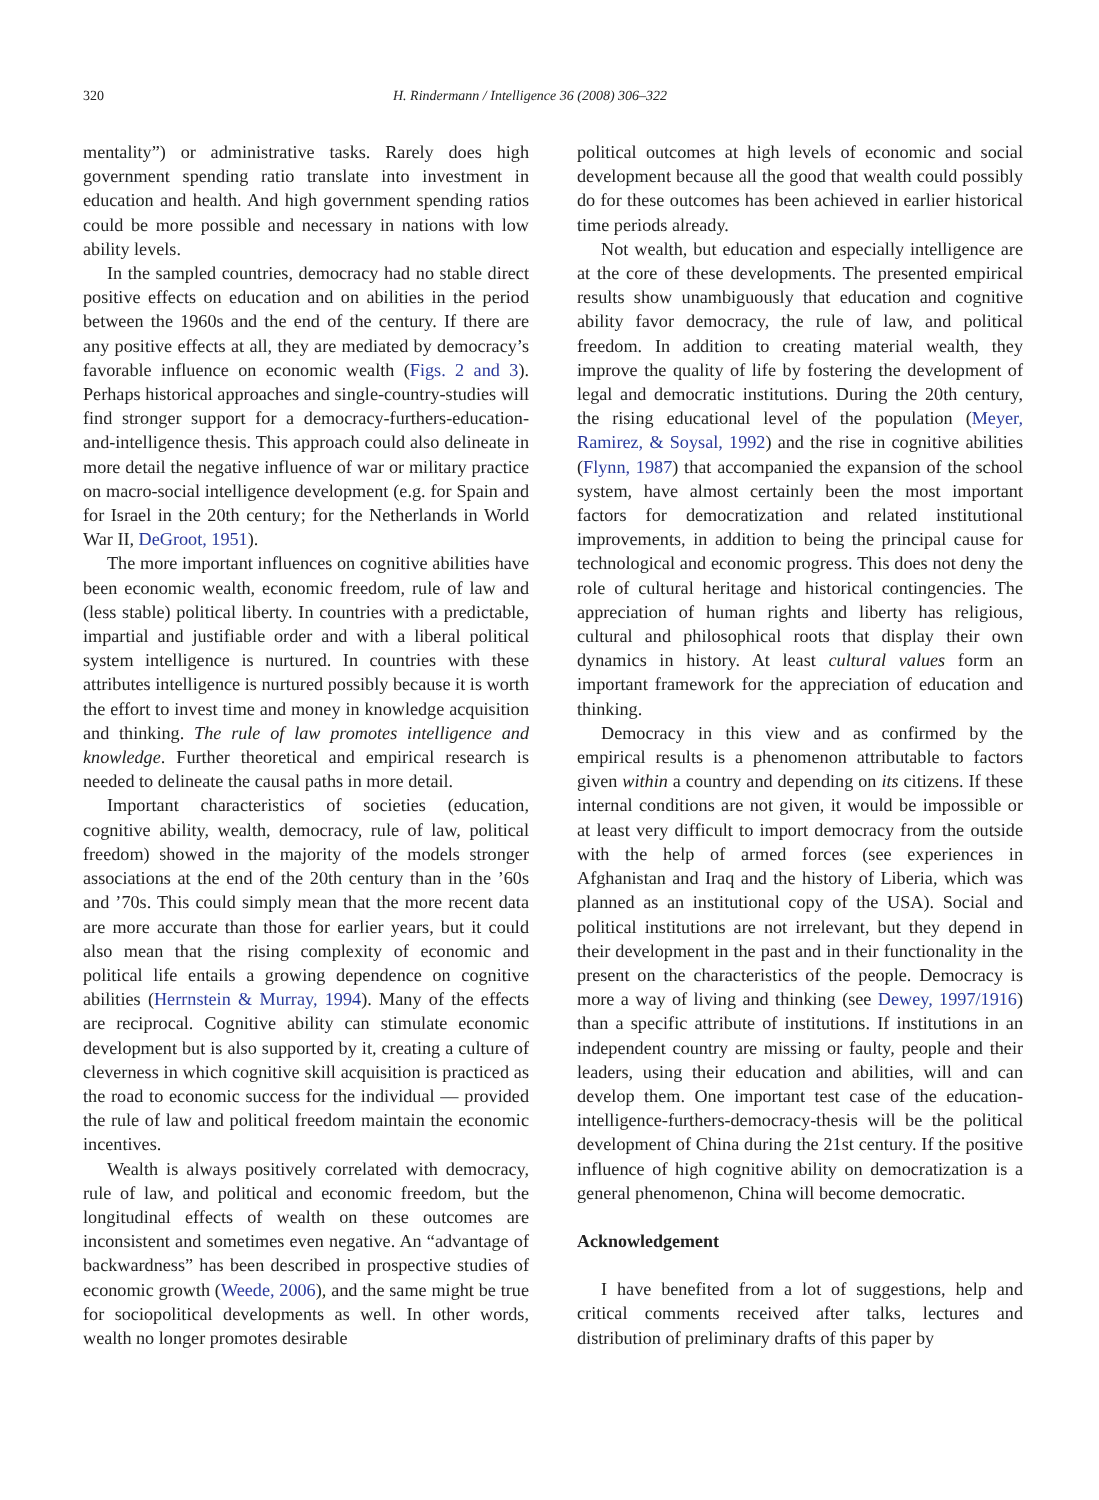320 H. Rindermann / Intelligence 36 (2008) 306–322
mentality”) or administrative tasks. Rarely does high government spending ratio translate into investment in education and health. And high government spending ratios could be more possible and necessary in nations with low ability levels.
In the sampled countries, democracy had no stable direct positive effects on education and on abilities in the period between the 1960s and the end of the century. If there are any positive effects at all, they are mediated by democracy’s favorable influence on economic wealth (Figs. 2 and 3). Perhaps historical approaches and single-country-studies will find stronger support for a democracy-furthers-education-and-intelligence thesis. This approach could also delineate in more detail the negative influence of war or military practice on macro-social intelligence development (e.g. for Spain and for Israel in the 20th century; for the Netherlands in World War II, DeGroot, 1951).
The more important influences on cognitive abilities have been economic wealth, economic freedom, rule of law and (less stable) political liberty. In countries with a predictable, impartial and justifiable order and with a liberal political system intelligence is nurtured. In countries with these attributes intelligence is nurtured possibly because it is worth the effort to invest time and money in knowledge acquisition and thinking. The rule of law promotes intelligence and knowledge. Further theoretical and empirical research is needed to delineate the causal paths in more detail.
Important characteristics of societies (education, cognitive ability, wealth, democracy, rule of law, political freedom) showed in the majority of the models stronger associations at the end of the 20th century than in the ’60s and ’70s. This could simply mean that the more recent data are more accurate than those for earlier years, but it could also mean that the rising complexity of economic and political life entails a growing dependence on cognitive abilities (Herrnstein & Murray, 1994). Many of the effects are reciprocal. Cognitive ability can stimulate economic development but is also supported by it, creating a culture of cleverness in which cognitive skill acquisition is practiced as the road to economic success for the individual — provided the rule of law and political freedom maintain the economic incentives.
Wealth is always positively correlated with democracy, rule of law, and political and economic freedom, but the longitudinal effects of wealth on these outcomes are inconsistent and sometimes even negative. An “advantage of backwardness” has been described in prospective studies of economic growth (Weede, 2006), and the same might be true for sociopolitical developments as well. In other words, wealth no longer promotes desirable
political outcomes at high levels of economic and social development because all the good that wealth could possibly do for these outcomes has been achieved in earlier historical time periods already.
Not wealth, but education and especially intelligence are at the core of these developments. The presented empirical results show unambiguously that education and cognitive ability favor democracy, the rule of law, and political freedom. In addition to creating material wealth, they improve the quality of life by fostering the development of legal and democratic institutions. During the 20th century, the rising educational level of the population (Meyer, Ramirez, & Soysal, 1992) and the rise in cognitive abilities (Flynn, 1987) that accompanied the expansion of the school system, have almost certainly been the most important factors for democratization and related institutional improvements, in addition to being the principal cause for technological and economic progress. This does not deny the role of cultural heritage and historical contingencies. The appreciation of human rights and liberty has religious, cultural and philosophical roots that display their own dynamics in history. At least cultural values form an important framework for the appreciation of education and thinking.
Democracy in this view and as confirmed by the empirical results is a phenomenon attributable to factors given within a country and depending on its citizens. If these internal conditions are not given, it would be impossible or at least very difficult to import democracy from the outside with the help of armed forces (see experiences in Afghanistan and Iraq and the history of Liberia, which was planned as an institutional copy of the USA). Social and political institutions are not irrelevant, but they depend in their development in the past and in their functionality in the present on the characteristics of the people. Democracy is more a way of living and thinking (see Dewey, 1997/1916) than a specific attribute of institutions. If institutions in an independent country are missing or faulty, people and their leaders, using their education and abilities, will and can develop them. One important test case of the education-intelligence-furthers-democracy-thesis will be the political development of China during the 21st century. If the positive influence of high cognitive ability on democratization is a general phenomenon, China will become democratic.
Acknowledgement
I have benefited from a lot of suggestions, help and critical comments received after talks, lectures and distribution of preliminary drafts of this paper by